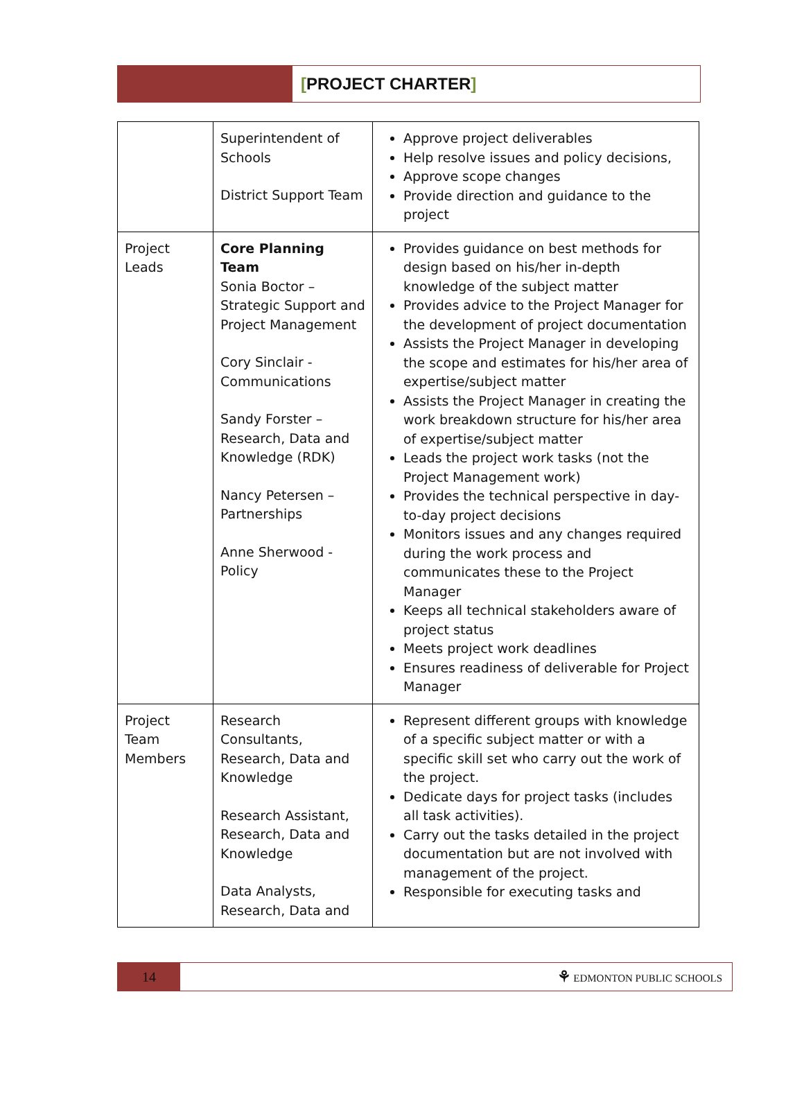[PROJECT CHARTER]
| | Superintendent of Schools District Support Team | Approve project deliverables Help resolve issues and policy decisions, Approve scope changes Provide direction and guidance to the project |
| Project Leads | Core Planning Team Sonia Boctor – Strategic Support and Project Management Cory Sinclair - Communications Sandy Forster – Research, Data and Knowledge (RDK) Nancy Petersen – Partnerships Anne Sherwood - Policy | Provides guidance on best methods for design based on his/her in-depth knowledge of the subject matter Provides advice to the Project Manager for the development of project documentation Assists the Project Manager in developing the scope and estimates for his/her area of expertise/subject matter Assists the Project Manager in creating the work breakdown structure for his/her area of expertise/subject matter Leads the project work tasks (not the Project Management work) Provides the technical perspective in day-to-day project decisions Monitors issues and any changes required during the work process and communicates these to the Project Manager Keeps all technical stakeholders aware of project status Meets project work deadlines Ensures readiness of deliverable for Project Manager |
| Project Team Members | Research Consultants, Research, Data and Knowledge Research Assistant, Research, Data and Knowledge Data Analysts, Research, Data and | Represent different groups with knowledge of a specific subject matter or with a specific skill set who carry out the work of the project. Dedicate days for project tasks (includes all task activities). Carry out the tasks detailed in the project documentation but are not involved with management of the project. Responsible for executing tasks and |
14
⚘ EDMONTON PUBLIC SCHOOLS